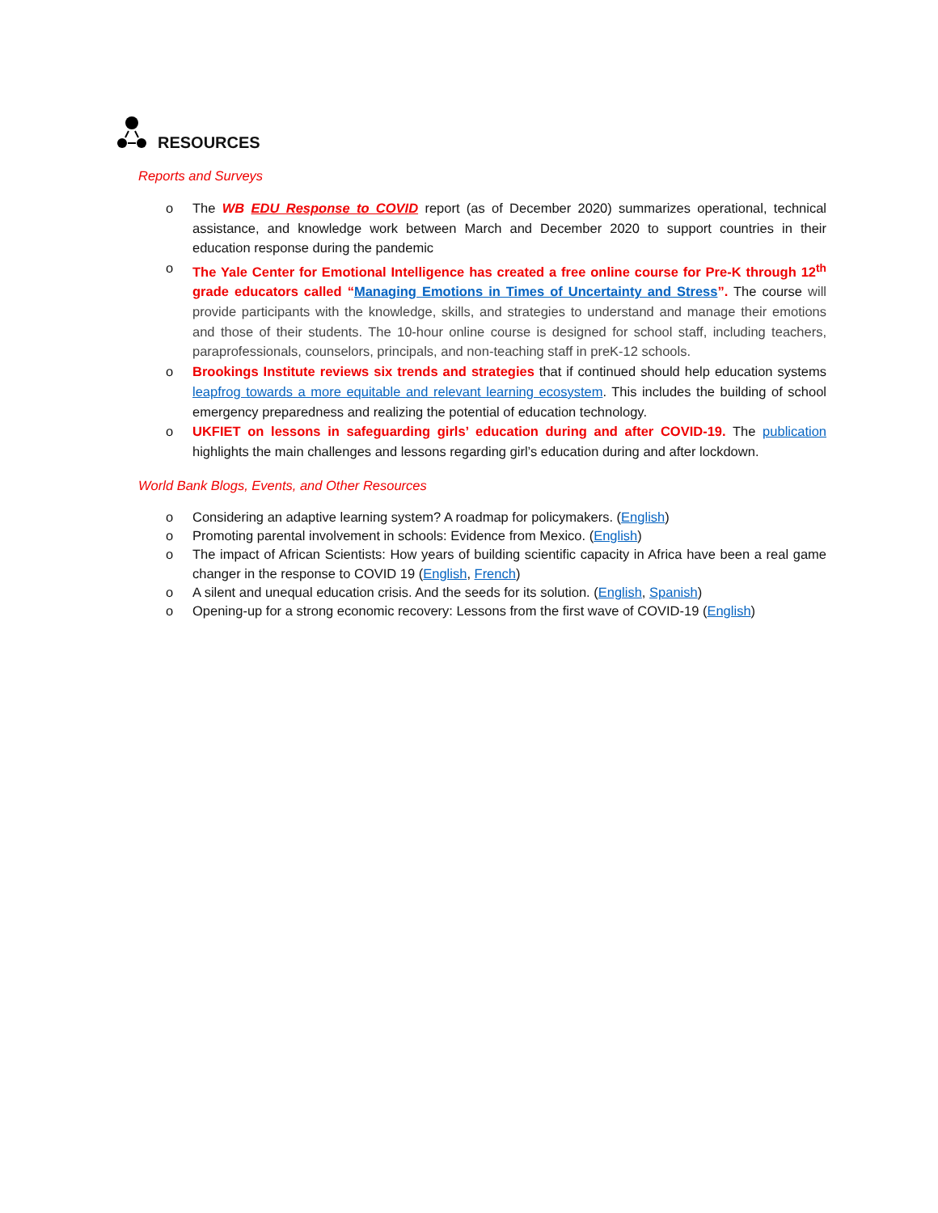RESOURCES
Reports and Surveys
The WB EDU Response to COVID report (as of December 2020) summarizes operational, technical assistance, and knowledge work between March and December 2020 to support countries in their education response during the pandemic
The Yale Center for Emotional Intelligence has created a free online course for Pre-K through 12<sup>th</sup> grade educators called “Managing Emotions in Times of Uncertainty and Stress”. The course will provide participants with the knowledge, skills, and strategies to understand and manage their emotions and those of their students. The 10-hour online course is designed for school staff, including teachers, paraprofessionals, counselors, principals, and non-teaching staff in preK-12 schools.
Brookings Institute reviews six trends and strategies that if continued should help education systems leapfrog towards a more equitable and relevant learning ecosystem. This includes the building of school emergency preparedness and realizing the potential of education technology.
UKFIET on lessons in safeguarding girls’ education during and after COVID-19. The publication highlights the main challenges and lessons regarding girl’s education during and after lockdown.
World Bank Blogs, Events, and Other Resources
Considering an adaptive learning system? A roadmap for policymakers. (English)
Promoting parental involvement in schools: Evidence from Mexico. (English)
The impact of African Scientists: How years of building scientific capacity in Africa have been a real game changer in the response to COVID 19 (English, French)
A silent and unequal education crisis. And the seeds for its solution. (English, Spanish)
Opening-up for a strong economic recovery: Lessons from the first wave of COVID-19 (English)